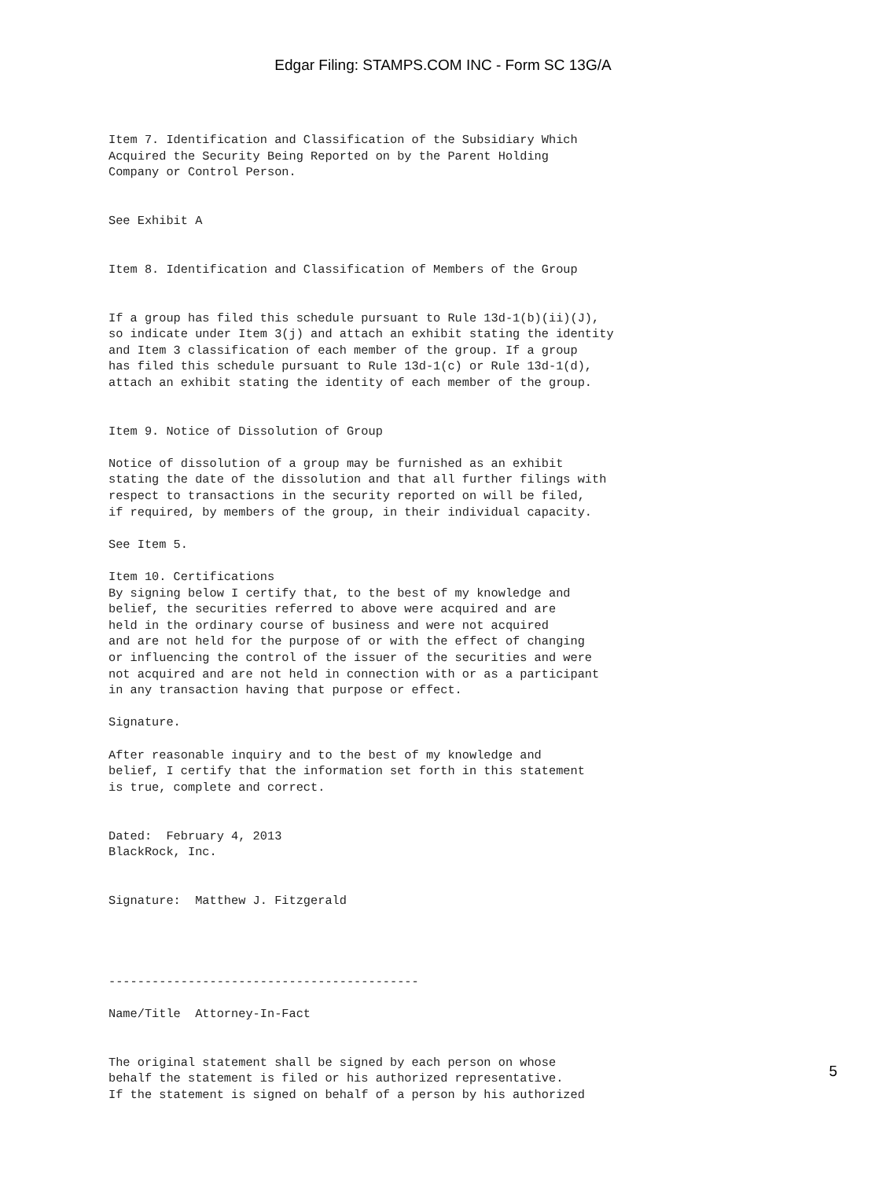Edgar Filing: STAMPS.COM INC - Form SC 13G/A
Item 7. Identification and Classification of the Subsidiary Which
Acquired the Security Being Reported on by the Parent Holding
Company or Control Person.


See Exhibit A


Item 8. Identification and Classification of Members of the Group


If a group has filed this schedule pursuant to Rule 13d-1(b)(ii)(J),
so indicate under Item 3(j) and attach an exhibit stating the identity
and Item 3 classification of each member of the group. If a group
has filed this schedule pursuant to Rule 13d-1(c) or Rule 13d-1(d),
attach an exhibit stating the identity of each member of the group.


Item 9. Notice of Dissolution of Group

Notice of dissolution of a group may be furnished as an exhibit
stating the date of the dissolution and that all further filings with
respect to transactions in the security reported on will be filed,
if required, by members of the group, in their individual capacity.

See Item 5.

Item 10. Certifications
By signing below I certify that, to the best of my knowledge and
belief, the securities referred to above were acquired and are
held in the ordinary course of business and were not acquired
and are not held for the purpose of or with the effect of changing
or influencing the control of the issuer of the securities and were
not acquired and are not held in connection with or as a participant
in any transaction having that purpose or effect.

Signature.

After reasonable inquiry and to the best of my knowledge and
belief, I certify that the information set forth in this statement
is true, complete and correct.


Dated:  February 4, 2013
BlackRock, Inc.


Signature:  Matthew J. Fitzgerald




-------------------------------------------

Name/Title  Attorney-In-Fact


The original statement shall be signed by each person on whose
behalf the statement is filed or his authorized representative.
If the statement is signed on behalf of a person by his authorized
5